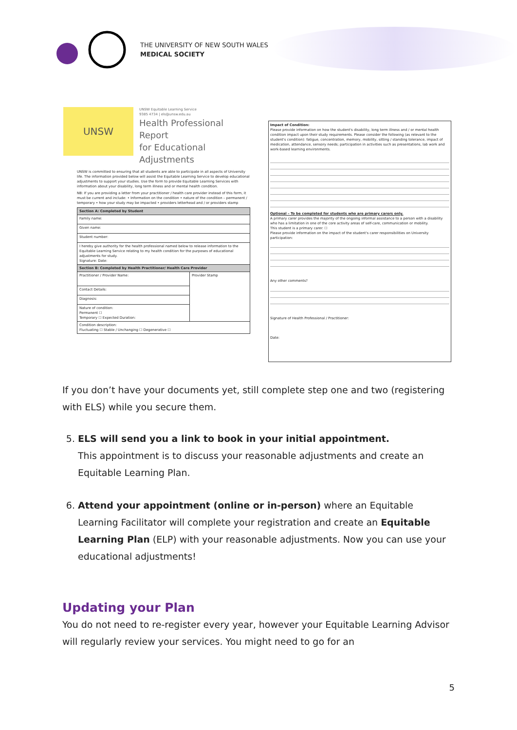THE UNIVERSITY OF NEW SOUTH WALES
MEDICAL SOCIETY
UNSW
UNSW Equitable Learning Service
9385 4734 | els@unsw.edu.au
Health Professional Report
for Educational
Adjustments
UNSW is committed to ensuring that all students are able to participate in all aspects of University life. The information provided below will assist the Equitable Learning Service to develop educational adjustments to support your studies. Use the form to provide Equitable Learning Services with information about your disability, long term illness and or mental health condition.
NB: If you are providing a letter from your practitioner / health care provider instead of this form, it must be current and include: • Information on the condition • nature of the condition – permanent / temporary • how your study may be impacted • providers letterhead and / or providers stamp
| Section A: Completed by Student | |
| --- | --- |
| Family name: | |
| Given name: | |
| Student number: | |
| I hereby give authority for the health professional named below to release information to the Equitable Learning Service relating to my health condition for the purposes of educational adjustments for study. Signature: Date: | |
| Section B: Completed by Health Practitioner/ Health Care Provider | |
| Practitioner / Provider Name: | Provider Stamp |
| Contact Details: | |
| Diagnosis: | |
| Nature of condition: Permanent ☐ Temporary ☐ Expected Duration: | |
| Condition description: Fluctuating ☐ Stable / Unchanging ☐ Degenerative ☐ | |
Impact of Condition:
Please provide information on how the student's disability, long term illness and / or mental health condition impact upon their study requirements. Please consider the following (as relevant to the student's condition): fatigue, concentration, memory, mobility, sitting / standing tolerance, impact of medication, attendance, sensory needs; participation in activities such as presentations, lab work and work-based learning environments.
Optional – To be completed for students who are primary carers only.
A primary carer provides the majority of the ongoing informal assistance to a person with a disability who has a limitation in one of the core activity areas of self-care, communication or mobility.
This student is a primary carer. ☐
Please provide information on the impact of the student's carer responsibilities on University participation:
Any other comments?
Signature of Health Professional / Practitioner:
Date:
If you don’t have your documents yet, still complete step one and two (registering with ELS) while you secure them.
5. ELS will send you a link to book in your initial appointment.
This appointment is to discuss your reasonable adjustments and create an Equitable Learning Plan.
6. Attend your appointment (online or in-person) where an Equitable Learning Facilitator will complete your registration and create an Equitable Learning Plan (ELP) with your reasonable adjustments. Now you can use your educational adjustments!
Updating your Plan
You do not need to re-register every year, however your Equitable Learning Advisor will regularly review your services. You might need to go for an
5